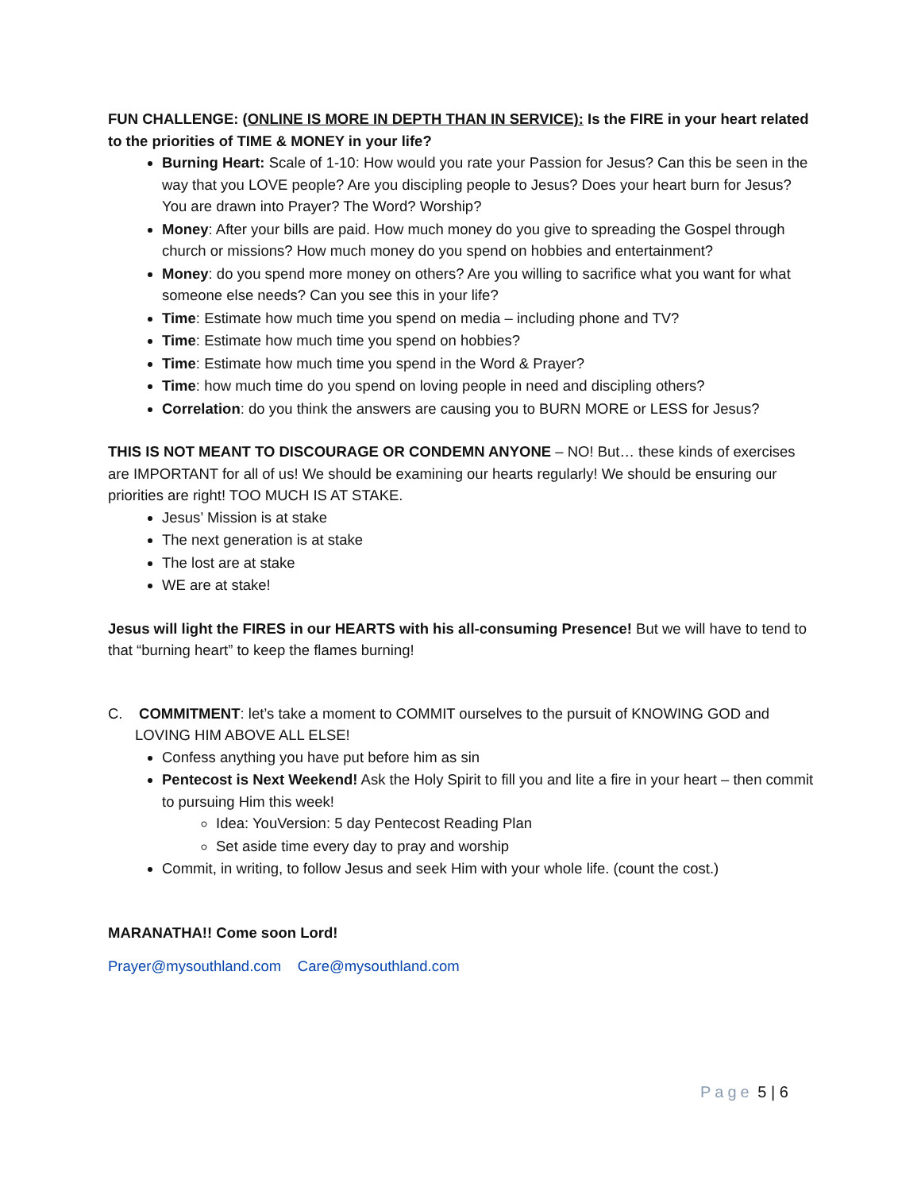FUN CHALLENGE: (ONLINE IS MORE IN DEPTH THAN IN SERVICE): Is the FIRE in your heart related to the priorities of TIME & MONEY in your life?
Burning Heart: Scale of 1-10: How would you rate your Passion for Jesus? Can this be seen in the way that you LOVE people? Are you discipling people to Jesus? Does your heart burn for Jesus? You are drawn into Prayer? The Word? Worship?
Money: After your bills are paid. How much money do you give to spreading the Gospel through church or missions? How much money do you spend on hobbies and entertainment?
Money: do you spend more money on others? Are you willing to sacrifice what you want for what someone else needs? Can you see this in your life?
Time: Estimate how much time you spend on media – including phone and TV?
Time: Estimate how much time you spend on hobbies?
Time: Estimate how much time you spend in the Word & Prayer?
Time: how much time do you spend on loving people in need and discipling others?
Correlation: do you think the answers are causing you to BURN MORE or LESS for Jesus?
THIS IS NOT MEANT TO DISCOURAGE OR CONDEMN ANYONE – NO! But… these kinds of exercises are IMPORTANT for all of us! We should be examining our hearts regularly! We should be ensuring our priorities are right! TOO MUCH IS AT STAKE.
Jesus’ Mission is at stake
The next generation is at stake
The lost are at stake
WE are at stake!
Jesus will light the FIRES in our HEARTS with his all-consuming Presence! But we will have to tend to that “burning heart” to keep the flames burning!
C. COMMITMENT: let’s take a moment to COMMIT ourselves to the pursuit of KNOWING GOD and LOVING HIM ABOVE ALL ELSE!
Confess anything you have put before him as sin
Pentecost is Next Weekend! Ask the Holy Spirit to fill you and lite a fire in your heart – then commit to pursuing Him this week!
Idea: YouVersion: 5 day Pentecost Reading Plan
Set aside time every day to pray and worship
Commit, in writing, to follow Jesus and seek Him with your whole life. (count the cost.)
MARANATHA!! Come soon Lord!
Prayer@mysouthland.com Care@mysouthland.com
Page 5 | 6